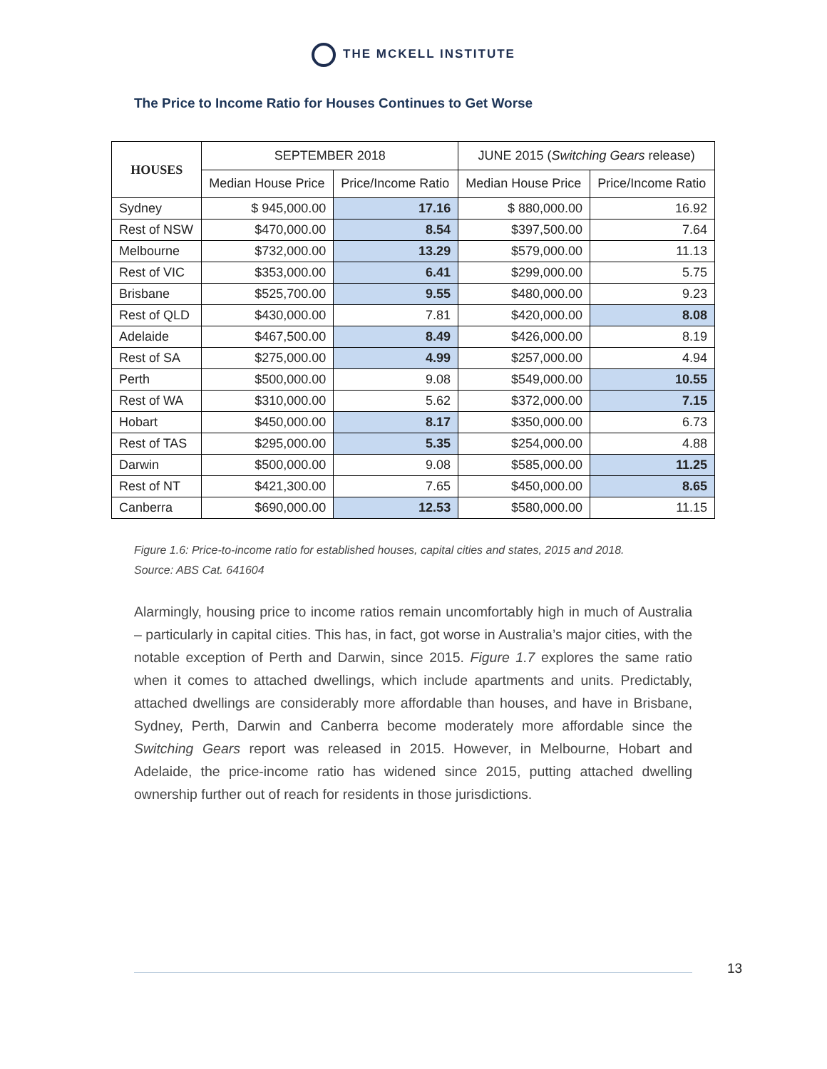THE MCKELL INSTITUTE
The Price to Income Ratio for Houses Continues to Get Worse
| HOUSES | SEPTEMBER 2018 | | JUNE 2015 ( Switching Gears release) | |
| --- | --- | --- | --- | --- |
| | Median House Price | Price/Income Ratio | Median House Price | Price/Income Ratio |
| Sydney | $ 945,000.00 | 17.16 | $ 880,000.00 | 16.92 |
| Rest of NSW | $470,000.00 | 8.54 | $397,500.00 | 7.64 |
| Melbourne | $732,000.00 | 13.29 | $579,000.00 | 11.13 |
| Rest of VIC | $353,000.00 | 6.41 | $299,000.00 | 5.75 |
| Brisbane | $525,700.00 | 9.55 | $480,000.00 | 9.23 |
| Rest of QLD | $430,000.00 | 7.81 | $420,000.00 | 8.08 |
| Adelaide | $467,500.00 | 8.49 | $426,000.00 | 8.19 |
| Rest of SA | $275,000.00 | 4.99 | $257,000.00 | 4.94 |
| Perth | $500,000.00 | 9.08 | $549,000.00 | 10.55 |
| Rest of WA | $310,000.00 | 5.62 | $372,000.00 | 7.15 |
| Hobart | $450,000.00 | 8.17 | $350,000.00 | 6.73 |
| Rest of TAS | $295,000.00 | 5.35 | $254,000.00 | 4.88 |
| Darwin | $500,000.00 | 9.08 | $585,000.00 | 11.25 |
| Rest of NT | $421,300.00 | 7.65 | $450,000.00 | 8.65 |
| Canberra | $690,000.00 | 12.53 | $580,000.00 | 11.15 |
Figure 1.6: Price-to-income ratio for established houses, capital cities and states, 2015 and 2018.
Source: ABS Cat. 641604
Alarmingly, housing price to income ratios remain uncomfortably high in much of Australia – particularly in capital cities. This has, in fact, got worse in Australia’s major cities, with the notable exception of Perth and Darwin, since 2015. Figure 1.7 explores the same ratio when it comes to attached dwellings, which include apartments and units. Predictably, attached dwellings are considerably more affordable than houses, and have in Brisbane, Sydney, Perth, Darwin and Canberra become moderately more affordable since the Switching Gears report was released in 2015. However, in Melbourne, Hobart and Adelaide, the price-income ratio has widened since 2015, putting attached dwelling ownership further out of reach for residents in those jurisdictions.
13